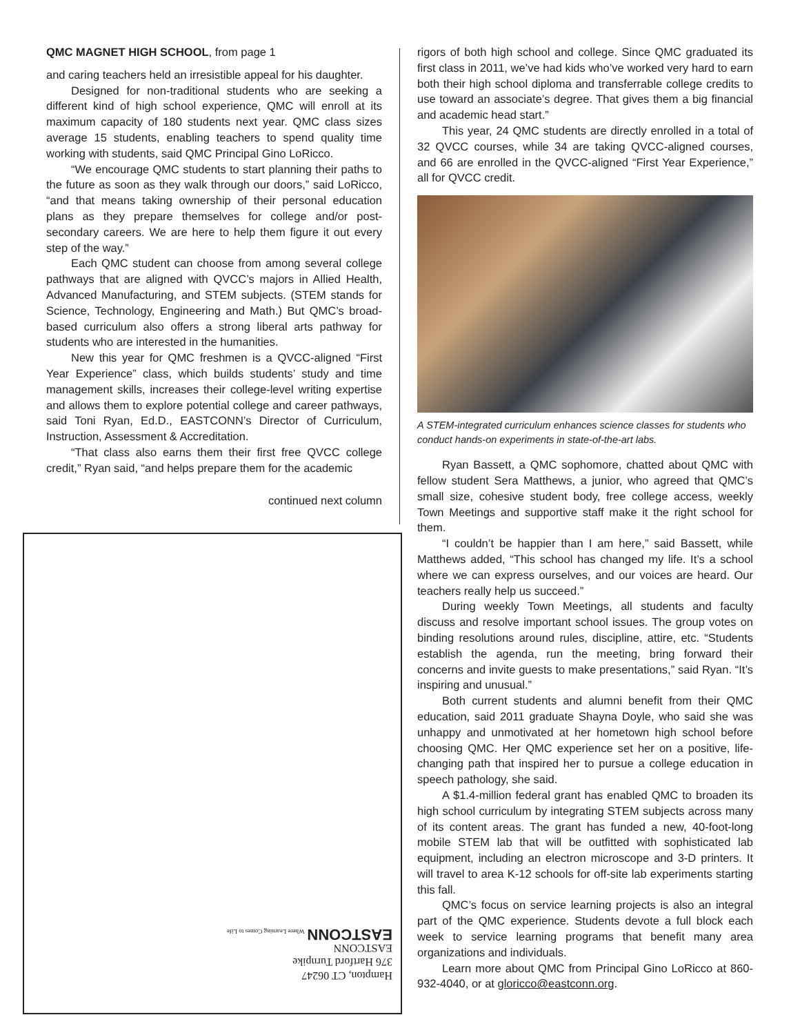QMC MAGNET HIGH SCHOOL, from page 1
and caring teachers held an irresistible appeal for his daughter.
Designed for non-traditional students who are seeking a different kind of high school experience, QMC will enroll at its maximum capacity of 180 students next year. QMC class sizes average 15 students, enabling teachers to spend quality time working with students, said QMC Principal Gino LoRicco.
“We encourage QMC students to start planning their paths to the future as soon as they walk through our doors,” said LoRicco, “and that means taking ownership of their personal education plans as they prepare themselves for college and/or post-secondary careers. We are here to help them figure it out every step of the way.”
Each QMC student can choose from among several college pathways that are aligned with QVCC’s majors in Allied Health, Advanced Manufacturing, and STEM subjects. (STEM stands for Science, Technology, Engineering and Math.) But QMC’s broad-based curriculum also offers a strong liberal arts pathway for students who are interested in the humanities.
New this year for QMC freshmen is a QVCC-aligned “First Year Experience” class, which builds students’ study and time management skills, increases their college-level writing expertise and allows them to explore potential college and career pathways, said Toni Ryan, Ed.D., EASTCONN’s Director of Curriculum, Instruction, Assessment & Accreditation.
“That class also earns them their first free QVCC college credit,” Ryan said, “and helps prepare them for the academic
continued next column
Hampton, CT 06247
376 Hartford Turnpike
EASTCONN
EASTCONN Where Learning Comes to Life
rigors of both high school and college. Since QMC graduated its first class in 2011, we’ve had kids who’ve worked very hard to earn both their high school diploma and transferrable college credits to use toward an associate’s degree. That gives them a big financial and academic head start.”
This year, 24 QMC students are directly enrolled in a total of 32 QVCC courses, while 34 are taking QVCC-aligned courses, and 66 are enrolled in the QVCC-aligned “First Year Experience,” all for QVCC credit.
A STEM-integrated curriculum enhances science classes for students who conduct hands-on experiments in state-of-the-art labs.
Ryan Bassett, a QMC sophomore, chatted about QMC with fellow student Sera Matthews, a junior, who agreed that QMC’s small size, cohesive student body, free college access, weekly Town Meetings and supportive staff make it the right school for them.
“I couldn’t be happier than I am here,” said Bassett, while Matthews added, “This school has changed my life. It’s a school where we can express ourselves, and our voices are heard. Our teachers really help us succeed.”
During weekly Town Meetings, all students and faculty discuss and resolve important school issues. The group votes on binding resolutions around rules, discipline, attire, etc. “Students establish the agenda, run the meeting, bring forward their concerns and invite guests to make presentations,” said Ryan. “It’s inspiring and unusual.”
Both current students and alumni benefit from their QMC education, said 2011 graduate Shayna Doyle, who said she was unhappy and unmotivated at her hometown high school before choosing QMC. Her QMC experience set her on a positive, life-changing path that inspired her to pursue a college education in speech pathology, she said.
A $1.4-million federal grant has enabled QMC to broaden its high school curriculum by integrating STEM subjects across many of its content areas. The grant has funded a new, 40-foot-long mobile STEM lab that will be outfitted with sophisticated lab equipment, including an electron microscope and 3-D printers. It will travel to area K-12 schools for off-site lab experiments starting this fall.
QMC’s focus on service learning projects is also an integral part of the QMC experience. Students devote a full block each week to service learning programs that benefit many area organizations and individuals.
Learn more about QMC from Principal Gino LoRicco at 860-932-4040, or at gloricco@eastconn.org.